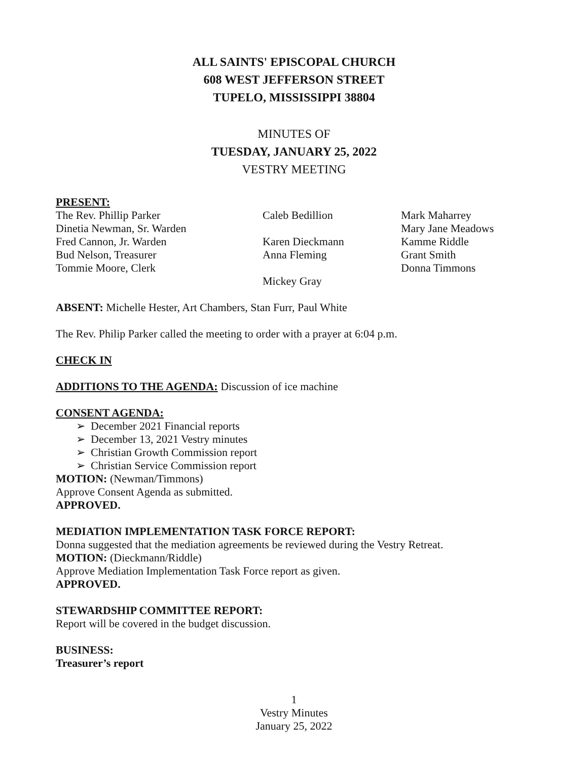ALL SAINTS' EPISCOPAL CHURCH
608 WEST JEFFERSON STREET
TUPELO, MISSISSIPPI 38804
MINUTES OF
TUESDAY, JANUARY 25, 2022
VESTRY MEETING
PRESENT:
The Rev. Phillip Parker
Dinetia Newman, Sr. Warden
Fred Cannon, Jr. Warden
Bud Nelson, Treasurer
Tommie Moore, Clerk
Caleb Bedillion
Karen Dieckmann
Anna Fleming
Mickey Gray
Mark Maharrey
Mary Jane Meadows
Kamme Riddle
Grant Smith
Donna Timmons
ABSENT: Michelle Hester, Art Chambers, Stan Furr, Paul White
The Rev. Philip Parker called the meeting to order with a prayer at 6:04 p.m.
CHECK IN
ADDITIONS TO THE AGENDA: Discussion of ice machine
CONSENT AGENDA:
➢ December 2021 Financial reports
➢ December 13, 2021 Vestry minutes
➢ Christian Growth Commission report
➢ Christian Service Commission report
MOTION: (Newman/Timmons)
Approve Consent Agenda as submitted.
APPROVED.
MEDIATION IMPLEMENTATION TASK FORCE REPORT:
Donna suggested that the mediation agreements be reviewed during the Vestry Retreat.
MOTION: (Dieckmann/Riddle)
Approve Mediation Implementation Task Force report as given.
APPROVED.
STEWARDSHIP COMMITTEE REPORT:
Report will be covered in the budget discussion.
BUSINESS:
Treasurer’s report
1
Vestry Minutes
January 25, 2022